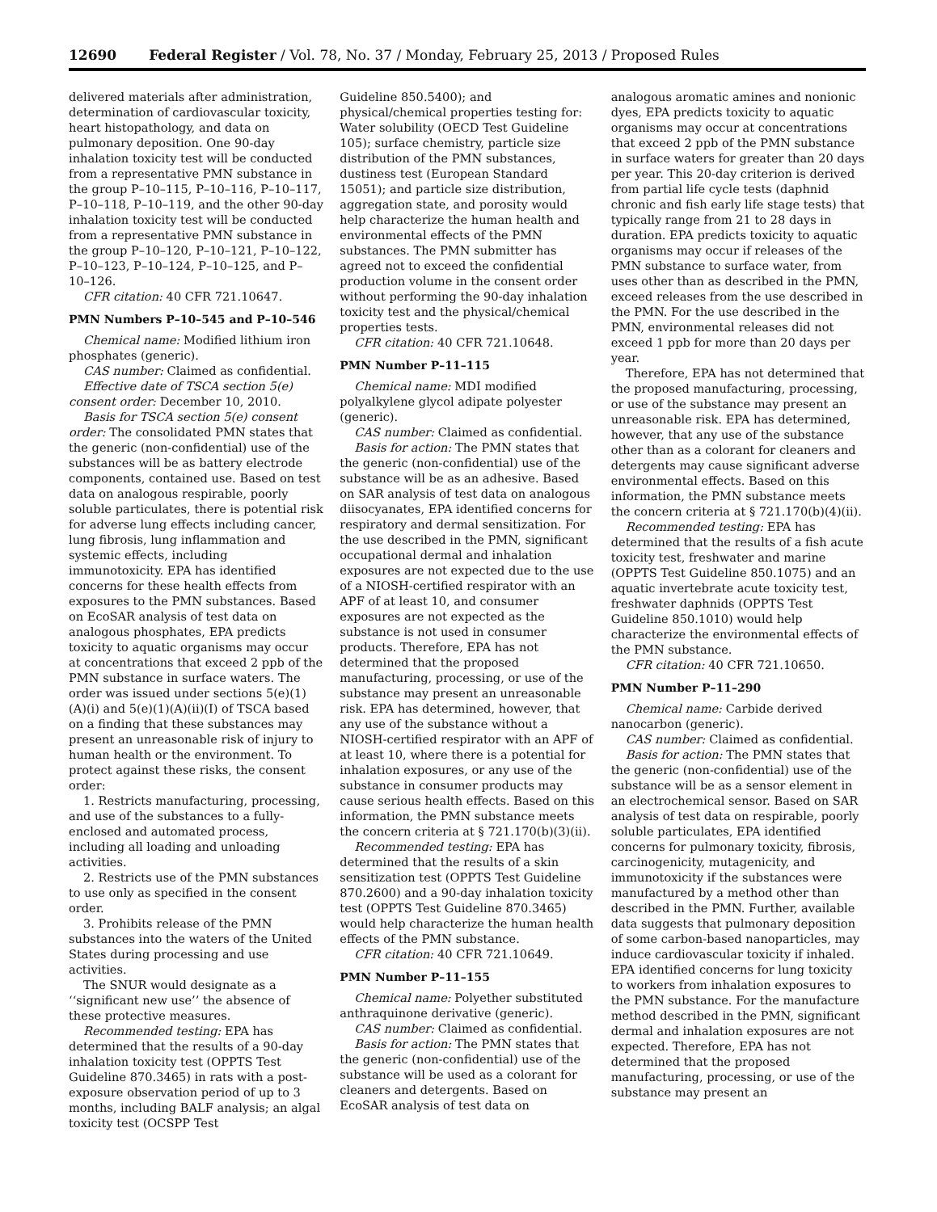12690 Federal Register / Vol. 78, No. 37 / Monday, February 25, 2013 / Proposed Rules
delivered materials after administration, determination of cardiovascular toxicity, heart histopathology, and data on pulmonary deposition. One 90-day inhalation toxicity test will be conducted from a representative PMN substance in the group P–10–115, P–10–116, P–10–117, P–10–118, P–10–119, and the other 90-day inhalation toxicity test will be conducted from a representative PMN substance in the group P–10–120, P–10–121, P–10–122, P–10–123, P–10–124, P–10–125, and P–10–126.
CFR citation: 40 CFR 721.10647.
PMN Numbers P–10–545 and P–10–546
Chemical name: Modified lithium iron phosphates (generic).
CAS number: Claimed as confidential.
Effective date of TSCA section 5(e) consent order: December 10, 2010.
Basis for TSCA section 5(e) consent order: The consolidated PMN states that the generic (non-confidential) use of the substances will be as battery electrode components, contained use. Based on test data on analogous respirable, poorly soluble particulates, there is potential risk for adverse lung effects including cancer, lung fibrosis, lung inflammation and systemic effects, including immunotoxicity. EPA has identified concerns for these health effects from exposures to the PMN substances. Based on EcoSAR analysis of test data on analogous phosphates, EPA predicts toxicity to aquatic organisms may occur at concentrations that exceed 2 ppb of the PMN substance in surface waters. The order was issued under sections 5(e)(1)(A)(i) and 5(e)(1)(A)(ii)(I) of TSCA based on a finding that these substances may present an unreasonable risk of injury to human health or the environment. To protect against these risks, the consent order:
1. Restricts manufacturing, processing, and use of the substances to a fully-enclosed and automated process, including all loading and unloading activities.
2. Restricts use of the PMN substances to use only as specified in the consent order.
3. Prohibits release of the PMN substances into the waters of the United States during processing and use activities.
The SNUR would designate as a ‘‘significant new use’’ the absence of these protective measures.
Recommended testing: EPA has determined that the results of a 90-day inhalation toxicity test (OPPTS Test Guideline 870.3465) in rats with a post-exposure observation period of up to 3 months, including BALF analysis; an algal toxicity test (OCSPP Test
Guideline 850.5400); and physical/chemical properties testing for: Water solubility (OECD Test Guideline 105); surface chemistry, particle size distribution of the PMN substances, dustiness test (European Standard 15051); and particle size distribution, aggregation state, and porosity would help characterize the human health and environmental effects of the PMN substances. The PMN submitter has agreed not to exceed the confidential production volume in the consent order without performing the 90-day inhalation toxicity test and the physical/chemical properties tests.
CFR citation: 40 CFR 721.10648.
PMN Number P–11–115
Chemical name: MDI modified polyalkylene glycol adipate polyester (generic).
CAS number: Claimed as confidential.
Basis for action: The PMN states that the generic (non-confidential) use of the substance will be as an adhesive. Based on SAR analysis of test data on analogous diisocyanates, EPA identified concerns for respiratory and dermal sensitization. For the use described in the PMN, significant occupational dermal and inhalation exposures are not expected due to the use of a NIOSH-certified respirator with an APF of at least 10, and consumer exposures are not expected as the substance is not used in consumer products. Therefore, EPA has not determined that the proposed manufacturing, processing, or use of the substance may present an unreasonable risk. EPA has determined, however, that any use of the substance without a NIOSH-certified respirator with an APF of at least 10, where there is a potential for inhalation exposures, or any use of the substance in consumer products may cause serious health effects. Based on this information, the PMN substance meets the concern criteria at § 721.170(b)(3)(ii).
Recommended testing: EPA has determined that the results of a skin sensitization test (OPPTS Test Guideline 870.2600) and a 90-day inhalation toxicity test (OPPTS Test Guideline 870.3465) would help characterize the human health effects of the PMN substance.
CFR citation: 40 CFR 721.10649.
PMN Number P–11–155
Chemical name: Polyether substituted anthraquinone derivative (generic).
CAS number: Claimed as confidential.
Basis for action: The PMN states that the generic (non-confidential) use of the substance will be used as a colorant for cleaners and detergents. Based on EcoSAR analysis of test data on
analogous aromatic amines and nonionic dyes, EPA predicts toxicity to aquatic organisms may occur at concentrations that exceed 2 ppb of the PMN substance in surface waters for greater than 20 days per year. This 20-day criterion is derived from partial life cycle tests (daphnid chronic and fish early life stage tests) that typically range from 21 to 28 days in duration. EPA predicts toxicity to aquatic organisms may occur if releases of the PMN substance to surface water, from uses other than as described in the PMN, exceed releases from the use described in the PMN. For the use described in the PMN, environmental releases did not exceed 1 ppb for more than 20 days per year.
Therefore, EPA has not determined that the proposed manufacturing, processing, or use of the substance may present an unreasonable risk. EPA has determined, however, that any use of the substance other than as a colorant for cleaners and detergents may cause significant adverse environmental effects. Based on this information, the PMN substance meets the concern criteria at § 721.170(b)(4)(ii).
Recommended testing: EPA has determined that the results of a fish acute toxicity test, freshwater and marine (OPPTS Test Guideline 850.1075) and an aquatic invertebrate acute toxicity test, freshwater daphnids (OPPTS Test Guideline 850.1010) would help characterize the environmental effects of the PMN substance.
CFR citation: 40 CFR 721.10650.
PMN Number P–11–290
Chemical name: Carbide derived nanocarbon (generic).
CAS number: Claimed as confidential.
Basis for action: The PMN states that the generic (non-confidential) use of the substance will be as a sensor element in an electrochemical sensor. Based on SAR analysis of test data on respirable, poorly soluble particulates, EPA identified concerns for pulmonary toxicity, fibrosis, carcinogenicity, mutagenicity, and immunotoxicity if the substances were manufactured by a method other than described in the PMN. Further, available data suggests that pulmonary deposition of some carbon-based nanoparticles, may induce cardiovascular toxicity if inhaled. EPA identified concerns for lung toxicity to workers from inhalation exposures to the PMN substance. For the manufacture method described in the PMN, significant dermal and inhalation exposures are not expected. Therefore, EPA has not determined that the proposed manufacturing, processing, or use of the substance may present an